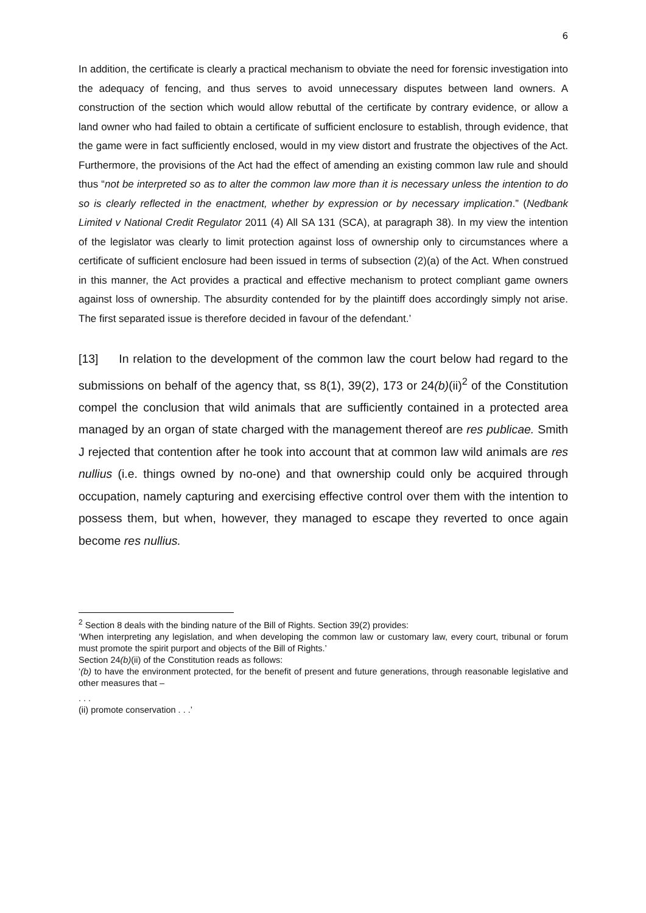6
In addition, the certificate is clearly a practical mechanism to obviate the need for forensic investigation into the adequacy of fencing, and thus serves to avoid unnecessary disputes between land owners. A construction of the section which would allow rebuttal of the certificate by contrary evidence, or allow a land owner who had failed to obtain a certificate of sufficient enclosure to establish, through evidence, that the game were in fact sufficiently enclosed, would in my view distort and frustrate the objectives of the Act. Furthermore, the provisions of the Act had the effect of amending an existing common law rule and should thus “not be interpreted so as to alter the common law more than it is necessary unless the intention to do so is clearly reflected in the enactment, whether by expression or by necessary implication.” (Nedbank Limited v National Credit Regulator 2011 (4) All SA 131 (SCA), at paragraph 38). In my view the intention of the legislator was clearly to limit protection against loss of ownership only to circumstances where a certificate of sufficient enclosure had been issued in terms of subsection (2)(a) of the Act. When construed in this manner, the Act provides a practical and effective mechanism to protect compliant game owners against loss of ownership. The absurdity contended for by the plaintiff does accordingly simply not arise. The first separated issue is therefore decided in favour of the defendant.’
[13] In relation to the development of the common law the court below had regard to the submissions on behalf of the agency that, ss 8(1), 39(2), 173 or 24(b)(ii)<sup>2</sup> of the Constitution compel the conclusion that wild animals that are sufficiently contained in a protected area managed by an organ of state charged with the management thereof are res publicae. Smith J rejected that contention after he took into account that at common law wild animals are res nullius (i.e. things owned by no-one) and that ownership could only be acquired through occupation, namely capturing and exercising effective control over them with the intention to possess them, but when, however, they managed to escape they reverted to once again become res nullius.
<sup>2</sup> Section 8 deals with the binding nature of the Bill of Rights. Section 39(2) provides:
‘When interpreting any legislation, and when developing the common law or customary law, every court, tribunal or forum must promote the spirit purport and objects of the Bill of Rights.’
Section 24(b)(ii) of the Constitution reads as follows:
‘(b) to have the environment protected, for the benefit of present and future generations, through reasonable legislative and other measures that –
. . .
(ii) promote conservation . . .’